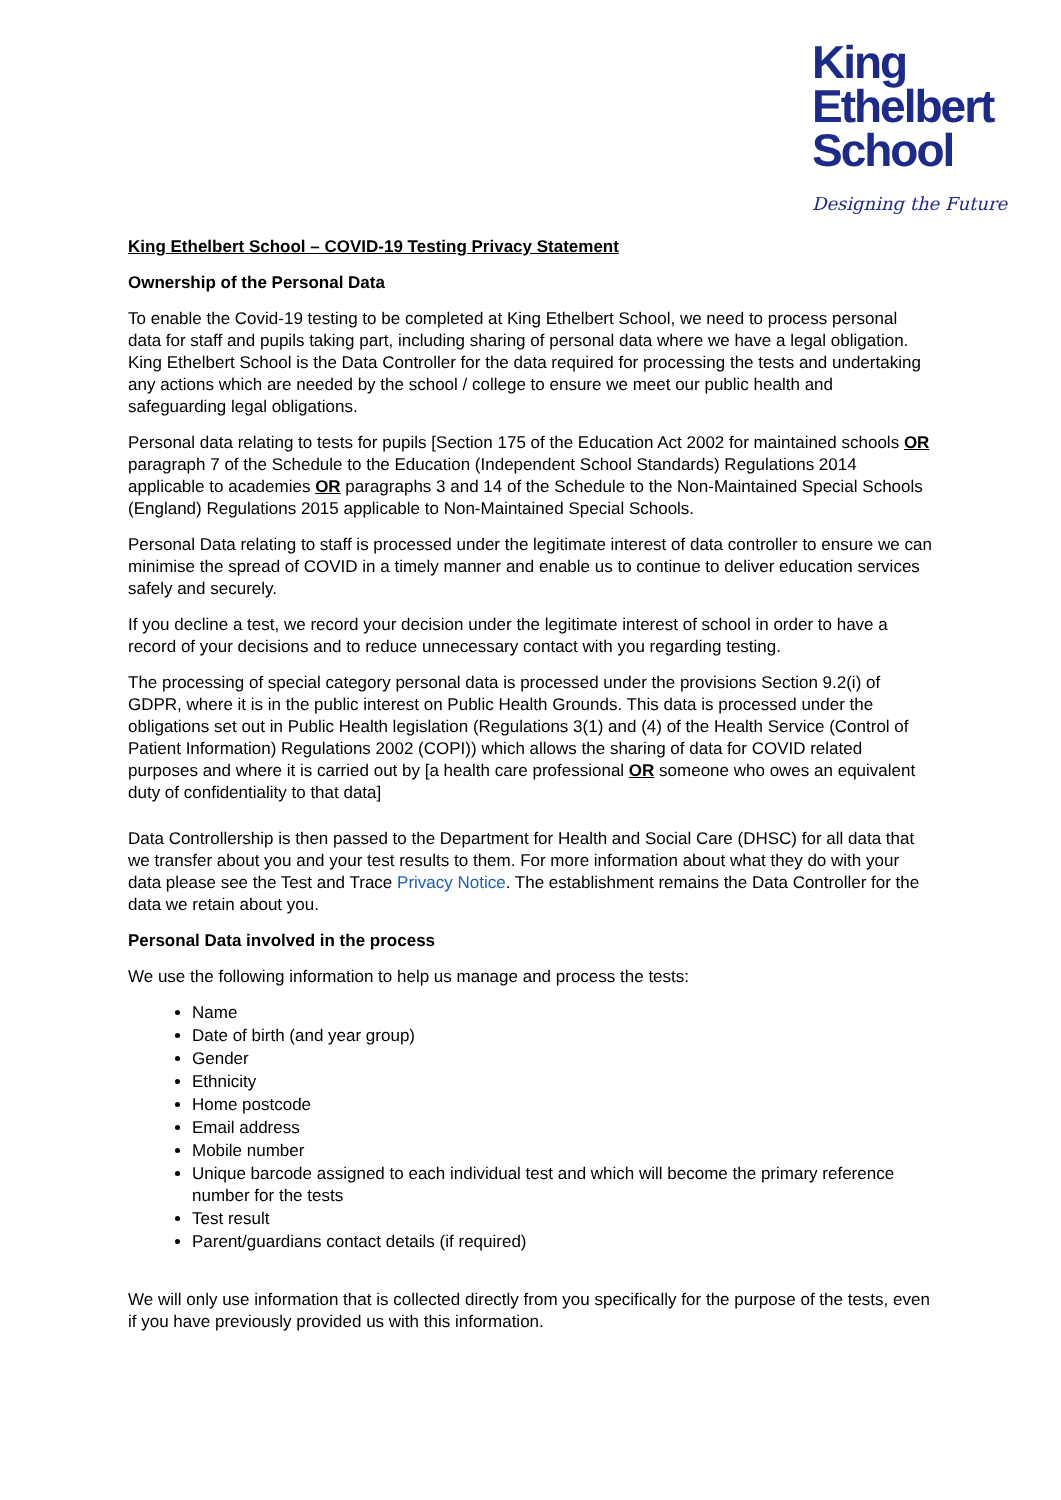King
Ethelbert
School
Designing the Future
King Ethelbert School – COVID-19 Testing Privacy Statement
Ownership of the Personal Data
To enable the Covid-19 testing to be completed at King Ethelbert School, we need to process personal data for staff and pupils taking part, including sharing of personal data where we have a legal obligation. King Ethelbert School is the Data Controller for the data required for processing the tests and undertaking any actions which are needed by the school / college to ensure we meet our public health and safeguarding legal obligations.
Personal data relating to tests for pupils [Section 175 of the Education Act 2002 for maintained schools OR paragraph 7 of the Schedule to the Education (Independent School Standards) Regulations 2014 applicable to academies OR paragraphs 3 and 14 of the Schedule to the Non-Maintained Special Schools (England) Regulations 2015 applicable to Non-Maintained Special Schools.
Personal Data relating to staff is processed under the legitimate interest of data controller to ensure we can minimise the spread of COVID in a timely manner and enable us to continue to deliver education services safely and securely.
If you decline a test, we record your decision under the legitimate interest of school in order to have a record of your decisions and to reduce unnecessary contact with you regarding testing.
The processing of special category personal data is processed under the provisions Section 9.2(i) of GDPR, where it is in the public interest on Public Health Grounds. This data is processed under the obligations set out in Public Health legislation (Regulations 3(1) and (4) of the Health Service (Control of Patient Information) Regulations 2002 (COPI)) which allows the sharing of data for COVID related purposes and where it is carried out by [a health care professional OR someone who owes an equivalent duty of confidentiality to that data]
Data Controllership is then passed to the Department for Health and Social Care (DHSC) for all data that we transfer about you and your test results to them. For more information about what they do with your data please see the Test and Trace Privacy Notice. The establishment remains the Data Controller for the data we retain about you.
Personal Data involved in the process
We use the following information to help us manage and process the tests:
Name
Date of birth (and year group)
Gender
Ethnicity
Home postcode
Email address
Mobile number
Unique barcode assigned to each individual test and which will become the primary reference number for the tests
Test result
Parent/guardians contact details (if required)
We will only use information that is collected directly from you specifically for the purpose of the tests, even if you have previously provided us with this information.